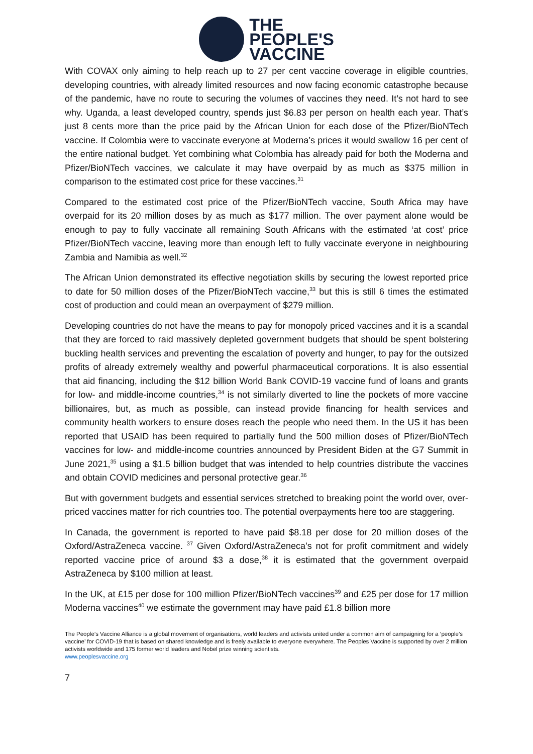THE
PEOPLE'S
VACCINE
With COVAX only aiming to help reach up to 27 per cent vaccine coverage in eligible countries, developing countries, with already limited resources and now facing economic catastrophe because of the pandemic, have no route to securing the volumes of vaccines they need. It’s not hard to see why. Uganda, a least developed country, spends just $6.83 per person on health each year. That’s just 8 cents more than the price paid by the African Union for each dose of the Pfizer/BioNTech vaccine. If Colombia were to vaccinate everyone at Moderna’s prices it would swallow 16 per cent of the entire national budget. Yet combining what Colombia has already paid for both the Moderna and Pfizer/BioNTech vaccines, we calculate it may have overpaid by as much as $375 million in comparison to the estimated cost price for these vaccines.<sup>31</sup>
Compared to the estimated cost price of the Pfizer/BioNTech vaccine, South Africa may have overpaid for its 20 million doses by as much as $177 million. The over payment alone would be enough to pay to fully vaccinate all remaining South Africans with the estimated ‘at cost’ price Pfizer/BioNTech vaccine, leaving more than enough left to fully vaccinate everyone in neighbouring Zambia and Namibia as well.<sup>32</sup>
The African Union demonstrated its effective negotiation skills by securing the lowest reported price to date for 50 million doses of the Pfizer/BioNTech vaccine,<sup>33</sup> but this is still 6 times the estimated cost of production and could mean an overpayment of $279 million.
Developing countries do not have the means to pay for monopoly priced vaccines and it is a scandal that they are forced to raid massively depleted government budgets that should be spent bolstering buckling health services and preventing the escalation of poverty and hunger, to pay for the outsized profits of already extremely wealthy and powerful pharmaceutical corporations. It is also essential that aid financing, including the $12 billion World Bank COVID-19 vaccine fund of loans and grants for low- and middle-income countries,<sup>34</sup> is not similarly diverted to line the pockets of more vaccine billionaires, but, as much as possible, can instead provide financing for health services and community health workers to ensure doses reach the people who need them. In the US it has been reported that USAID has been required to partially fund the 500 million doses of Pfizer/BioNTech vaccines for low- and middle-income countries announced by President Biden at the G7 Summit in June 2021,<sup>35</sup> using a $1.5 billion budget that was intended to help countries distribute the vaccines and obtain COVID medicines and personal protective gear.<sup>36</sup>
But with government budgets and essential services stretched to breaking point the world over, over-priced vaccines matter for rich countries too. The potential overpayments here too are staggering.
In Canada, the government is reported to have paid $8.18 per dose for 20 million doses of the Oxford/AstraZeneca vaccine. <sup>37</sup> Given Oxford/AstraZeneca’s not for profit commitment and widely reported vaccine price of around $3 a dose,<sup>38</sup> it is estimated that the government overpaid AstraZeneca by $100 million at least.
In the UK, at £15 per dose for 100 million Pfizer/BioNTech vaccines<sup>39</sup> and £25 per dose for 17 million Moderna vaccines<sup>40</sup> we estimate the government may have paid £1.8 billion more
The People’s Vaccine Alliance is a global movement of organisations, world leaders and activists united under a common aim of campaigning for a ‘people’s vaccine’ for COVID-19 that is based on shared knowledge and is freely available to everyone everywhere. The Peoples Vaccine is supported by over 2 million activists worldwide and 175 former world leaders and Nobel prize winning scientists.
www.peoplesvaccine.org
7